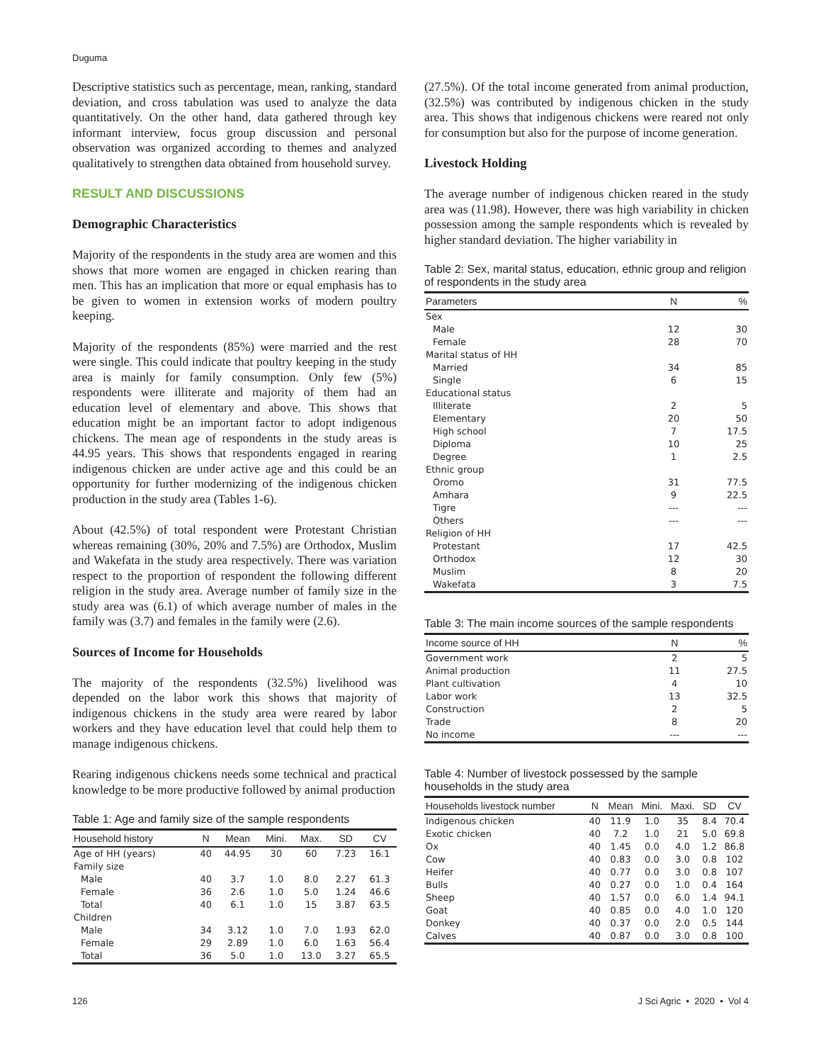Duguma
Descriptive statistics such as percentage, mean, ranking, standard deviation, and cross tabulation was used to analyze the data quantitatively. On the other hand, data gathered through key informant interview, focus group discussion and personal observation was organized according to themes and analyzed qualitatively to strengthen data obtained from household survey.
RESULT AND DISCUSSIONS
Demographic Characteristics
Majority of the respondents in the study area are women and this shows that more women are engaged in chicken rearing than men. This has an implication that more or equal emphasis has to be given to women in extension works of modern poultry keeping.
Majority of the respondents (85%) were married and the rest were single. This could indicate that poultry keeping in the study area is mainly for family consumption. Only few (5%) respondents were illiterate and majority of them had an education level of elementary and above. This shows that education might be an important factor to adopt indigenous chickens. The mean age of respondents in the study areas is 44.95 years. This shows that respondents engaged in rearing indigenous chicken are under active age and this could be an opportunity for further modernizing of the indigenous chicken production in the study area (Tables 1-6).
About (42.5%) of total respondent were Protestant Christian whereas remaining (30%, 20% and 7.5%) are Orthodox, Muslim and Wakefata in the study area respectively. There was variation respect to the proportion of respondent the following different religion in the study area. Average number of family size in the study area was (6.1) of which average number of males in the family was (3.7) and females in the family were (2.6).
Sources of Income for Households
The majority of the respondents (32.5%) livelihood was depended on the labor work this shows that majority of indigenous chickens in the study area were reared by labor workers and they have education level that could help them to manage indigenous chickens.
Rearing indigenous chickens needs some technical and practical knowledge to be more productive followed by animal production
Table 1: Age and family size of the sample respondents
| Household history | N | Mean | Mini. | Max. | SD | CV |
| --- | --- | --- | --- | --- | --- | --- |
| Age of HH (years) | 40 | 44.95 | 30 | 60 | 7.23 | 16.1 |
| Family size | | | | | | |
| Male | 40 | 3.7 | 1.0 | 8.0 | 2.27 | 61.3 |
| Female | 36 | 2.6 | 1.0 | 5.0 | 1.24 | 46.6 |
| Total | 40 | 6.1 | 1.0 | 15 | 3.87 | 63.5 |
| Children | | | | | | |
| Male | 34 | 3.12 | 1.0 | 7.0 | 1.93 | 62.0 |
| Female | 29 | 2.89 | 1.0 | 6.0 | 1.63 | 56.4 |
| Total | 36 | 5.0 | 1.0 | 13.0 | 3.27 | 65.5 |
(27.5%). Of the total income generated from animal production, (32.5%) was contributed by indigenous chicken in the study area. This shows that indigenous chickens were reared not only for consumption but also for the purpose of income generation.
Livestock Holding
The average number of indigenous chicken reared in the study area was (11.98). However, there was high variability in chicken possession among the sample respondents which is revealed by higher standard deviation. The higher variability in
Table 2: Sex, marital status, education, ethnic group and religion of respondents in the study area
| Parameters | N | % |
| --- | --- | --- |
| Sex | | |
| Male | 12 | 30 |
| Female | 28 | 70 |
| Marital status of HH | | |
| Married | 34 | 85 |
| Single | 6 | 15 |
| Educational status | | |
| Illiterate | 2 | 5 |
| Elementary | 20 | 50 |
| High school | 7 | 17.5 |
| Diploma | 10 | 25 |
| Degree | 1 | 2.5 |
| Ethnic group | | |
| Oromo | 31 | 77.5 |
| Amhara | 9 | 22.5 |
| Tigre | --- | --- |
| Others | --- | --- |
| Religion of HH | | |
| Protestant | 17 | 42.5 |
| Orthodox | 12 | 30 |
| Muslim | 8 | 20 |
| Wakefata | 3 | 7.5 |
Table 3: The main income sources of the sample respondents
| Income source of HH | N | % |
| --- | --- | --- |
| Government work | 2 | 5 |
| Animal production | 11 | 27.5 |
| Plant cultivation | 4 | 10 |
| Labor work | 13 | 32.5 |
| Construction | 2 | 5 |
| Trade | 8 | 20 |
| No income | --- | --- |
Table 4: Number of livestock possessed by the sample households in the study area
| Households livestock number | N | Mean | Mini. | Maxi. | SD | CV |
| --- | --- | --- | --- | --- | --- | --- |
| Indigenous chicken | 40 | 11.9 | 1.0 | 35 | 8.4 | 70.4 |
| Exotic chicken | 40 | 7.2 | 1.0 | 21 | 5.0 | 69.8 |
| Ox | 40 | 1.45 | 0.0 | 4.0 | 1.2 | 86.8 |
| Cow | 40 | 0.83 | 0.0 | 3.0 | 0.8 | 102 |
| Heifer | 40 | 0.77 | 0.0 | 3.0 | 0.8 | 107 |
| Bulls | 40 | 0.27 | 0.0 | 1.0 | 0.4 | 164 |
| Sheep | 40 | 1.57 | 0.0 | 6.0 | 1.4 | 94.1 |
| Goat | 40 | 0.85 | 0.0 | 4.0 | 1.0 | 120 |
| Donkey | 40 | 0.37 | 0.0 | 2.0 | 0.5 | 144 |
| Calves | 40 | 0.87 | 0.0 | 3.0 | 0.8 | 100 |
126 J Sci Agric • 2020 • Vol 4